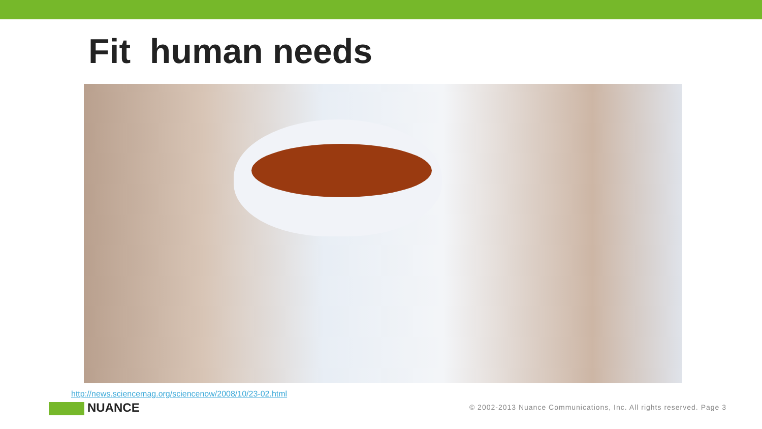Fit human needs
http://news.sciencemag.org/sciencenow/2008/10/23-02.html
NUANCE
© 2002-2013 Nuance Communications, Inc. All rights reserved. Page 3